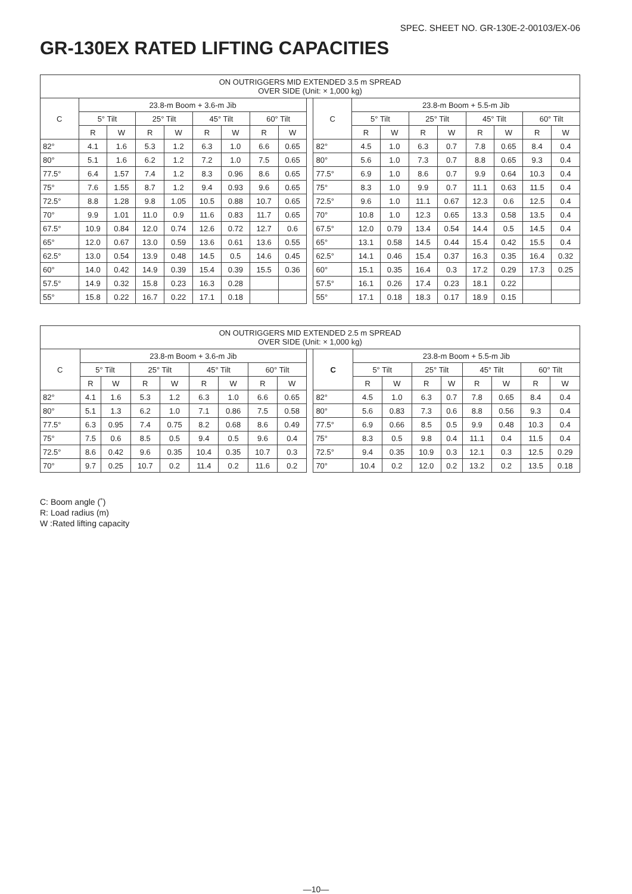SPEC. SHEET NO. GR-130E-2-00103/EX-06
GR-130EX RATED LIFTING CAPACITIES
| ON OUTRIGGERS MID EXTENDED 3.5 m SPREAD OVER SIDE (Unit: × 1,000 kg) | | | | | | | | | | | | | | | | | | |
| --- | --- | --- | --- | --- | --- | --- | --- | --- | --- | --- | --- | --- | --- | --- | --- | --- | --- | --- |
| C | 23.8-m Boom + 3.6-m Jib | | | | | | | | | C | 23.8-m Boom + 5.5-m Jib | | | | | | | |
| | 5° Tilt | | 25° Tilt | | 45° Tilt | | 60° Tilt | | | | 5° Tilt | | 25° Tilt | | 45° Tilt | | 60° Tilt | |
| | R | W | R | W | R | W | R | W | | | R | W | R | W | R | W | R | W |
| 82° | 4.1 | 1.6 | 5.3 | 1.2 | 6.3 | 1.0 | 6.6 | 0.65 | | 82° | 4.5 | 1.0 | 6.3 | 0.7 | 7.8 | 0.65 | 8.4 | 0.4 |
| 80° | 5.1 | 1.6 | 6.2 | 1.2 | 7.2 | 1.0 | 7.5 | 0.65 | | 80° | 5.6 | 1.0 | 7.3 | 0.7 | 8.8 | 0.65 | 9.3 | 0.4 |
| 77.5° | 6.4 | 1.57 | 7.4 | 1.2 | 8.3 | 0.96 | 8.6 | 0.65 | | 77.5° | 6.9 | 1.0 | 8.6 | 0.7 | 9.9 | 0.64 | 10.3 | 0.4 |
| 75° | 7.6 | 1.55 | 8.7 | 1.2 | 9.4 | 0.93 | 9.6 | 0.65 | | 75° | 8.3 | 1.0 | 9.9 | 0.7 | 11.1 | 0.63 | 11.5 | 0.4 |
| 72.5° | 8.8 | 1.28 | 9.8 | 1.05 | 10.5 | 0.88 | 10.7 | 0.65 | | 72.5° | 9.6 | 1.0 | 11.1 | 0.67 | 12.3 | 0.6 | 12.5 | 0.4 |
| 70° | 9.9 | 1.01 | 11.0 | 0.9 | 11.6 | 0.83 | 11.7 | 0.65 | | 70° | 10.8 | 1.0 | 12.3 | 0.65 | 13.3 | 0.58 | 13.5 | 0.4 |
| 67.5° | 10.9 | 0.84 | 12.0 | 0.74 | 12.6 | 0.72 | 12.7 | 0.6 | | 67.5° | 12.0 | 0.79 | 13.4 | 0.54 | 14.4 | 0.5 | 14.5 | 0.4 |
| 65° | 12.0 | 0.67 | 13.0 | 0.59 | 13.6 | 0.61 | 13.6 | 0.55 | | 65° | 13.1 | 0.58 | 14.5 | 0.44 | 15.4 | 0.42 | 15.5 | 0.4 |
| 62.5° | 13.0 | 0.54 | 13.9 | 0.48 | 14.5 | 0.5 | 14.6 | 0.45 | | 62.5° | 14.1 | 0.46 | 15.4 | 0.37 | 16.3 | 0.35 | 16.4 | 0.32 |
| 60° | 14.0 | 0.42 | 14.9 | 0.39 | 15.4 | 0.39 | 15.5 | 0.36 | | 60° | 15.1 | 0.35 | 16.4 | 0.3 | 17.2 | 0.29 | 17.3 | 0.25 |
| 57.5° | 14.9 | 0.32 | 15.8 | 0.23 | 16.3 | 0.28 | | | | 57.5° | 16.1 | 0.26 | 17.4 | 0.23 | 18.1 | 0.22 | | |
| 55° | 15.8 | 0.22 | 16.7 | 0.22 | 17.1 | 0.18 | | | | 55° | 17.1 | 0.18 | 18.3 | 0.17 | 18.9 | 0.15 | | |
| ON OUTRIGGERS MID EXTENDED 2.5 m SPREAD OVER SIDE (Unit: × 1,000 kg) | | | | | | | | | | | | | | | | | | |
| --- | --- | --- | --- | --- | --- | --- | --- | --- | --- | --- | --- | --- | --- | --- | --- | --- | --- | --- |
| C | 23.8-m Boom + 3.6-m Jib | | | | | | | | | C | 23.8-m Boom + 5.5-m Jib | | | | | | | |
| | 5° Tilt | | 25° Tilt | | 45° Tilt | | 60° Tilt | | | | 5° Tilt | | 25° Tilt | | 45° Tilt | | 60° Tilt | |
| | R | W | R | W | R | W | R | W | | | R | W | R | W | R | W | R | W |
| 82° | 4.1 | 1.6 | 5.3 | 1.2 | 6.3 | 1.0 | 6.6 | 0.65 | | 82° | 4.5 | 1.0 | 6.3 | 0.7 | 7.8 | 0.65 | 8.4 | 0.4 |
| 80° | 5.1 | 1.3 | 6.2 | 1.0 | 7.1 | 0.86 | 7.5 | 0.58 | | 80° | 5.6 | 0.83 | 7.3 | 0.6 | 8.8 | 0.56 | 9.3 | 0.4 |
| 77.5° | 6.3 | 0.95 | 7.4 | 0.75 | 8.2 | 0.68 | 8.6 | 0.49 | | 77.5° | 6.9 | 0.66 | 8.5 | 0.5 | 9.9 | 0.48 | 10.3 | 0.4 |
| 75° | 7.5 | 0.6 | 8.5 | 0.5 | 9.4 | 0.5 | 9.6 | 0.4 | | 75° | 8.3 | 0.5 | 9.8 | 0.4 | 11.1 | 0.4 | 11.5 | 0.4 |
| 72.5° | 8.6 | 0.42 | 9.6 | 0.35 | 10.4 | 0.35 | 10.7 | 0.3 | | 72.5° | 9.4 | 0.35 | 10.9 | 0.3 | 12.1 | 0.3 | 12.5 | 0.29 |
| 70° | 9.7 | 0.25 | 10.7 | 0.2 | 11.4 | 0.2 | 11.6 | 0.2 | | 70° | 10.4 | 0.2 | 12.0 | 0.2 | 13.2 | 0.2 | 13.5 | 0.18 |
C: Boom angle (˚)
R: Load radius (m)
W :Rated lifting capacity
—10—